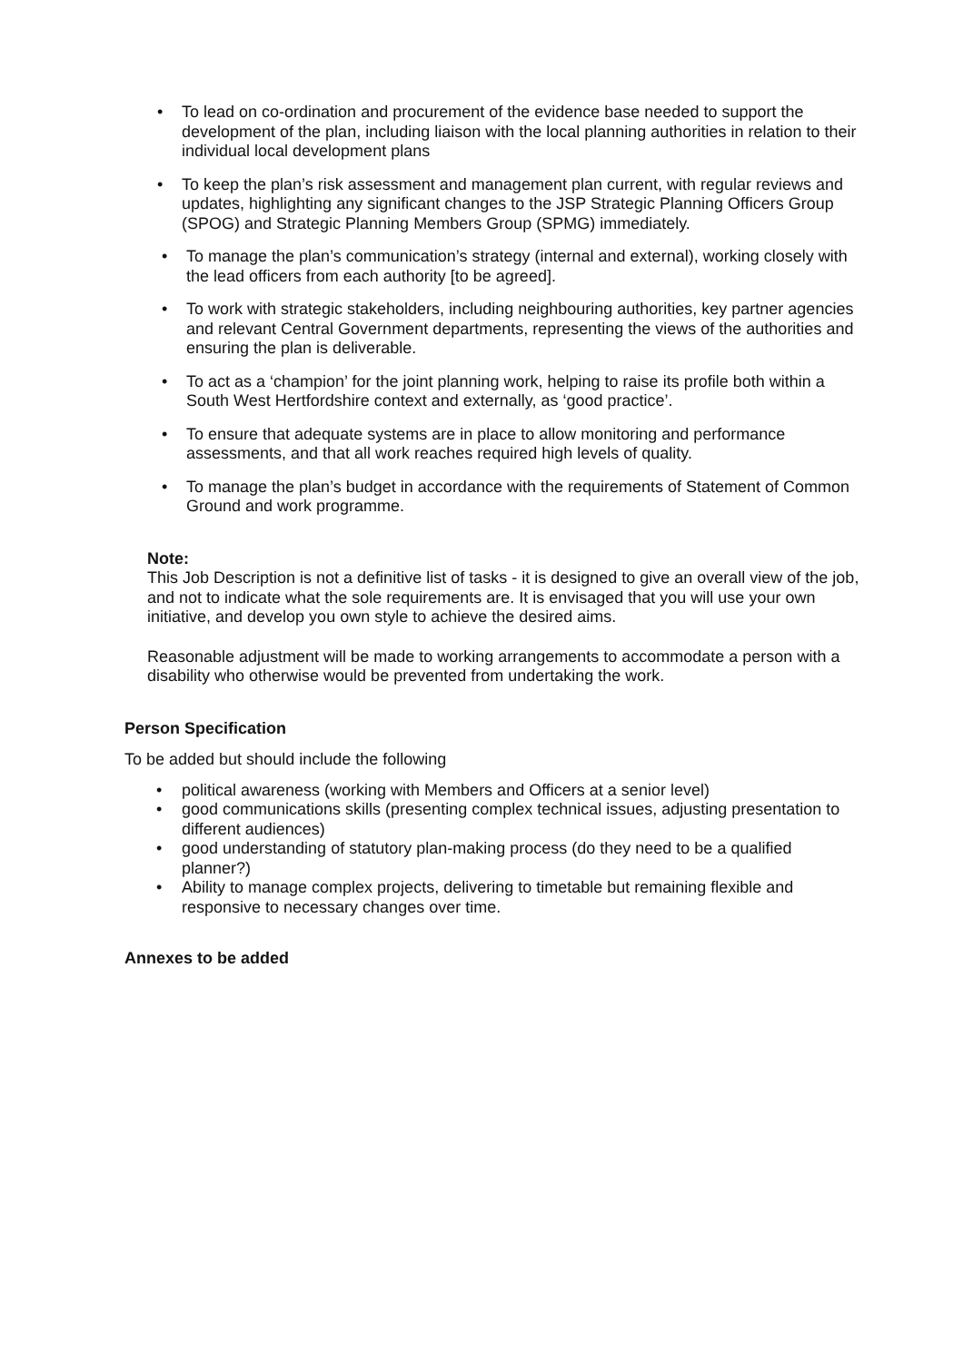• To lead on co-ordination and procurement of the evidence base needed to support the development of the plan, including liaison with the local planning authorities in relation to their individual local development plans
• To keep the plan’s risk assessment and management plan current, with regular reviews and updates, highlighting any significant changes to the JSP Strategic Planning Officers Group (SPOG) and Strategic Planning Members Group (SPMG) immediately.
• To manage the plan’s communication’s strategy (internal and external), working closely with the lead officers from each authority [to be agreed].
• To work with strategic stakeholders, including neighbouring authorities, key partner agencies and relevant Central Government departments, representing the views of the authorities and ensuring the plan is deliverable.
• To act as a ‘champion’ for the joint planning work, helping to raise its profile both within a South West Hertfordshire context and externally, as ‘good practice’.
• To ensure that adequate systems are in place to allow monitoring and performance assessments, and that all work reaches required high levels of quality.
• To manage the plan’s budget in accordance with the requirements of Statement of Common Ground and work programme.
Note:
This Job Description is not a definitive list of tasks - it is designed to give an overall view of the job, and not to indicate what the sole requirements are. It is envisaged that you will use your own initiative, and develop you own style to achieve the desired aims.
Reasonable adjustment will be made to working arrangements to accommodate a person with a disability who otherwise would be prevented from undertaking the work.
Person Specification
To be added but should include the following
• political awareness (working with Members and Officers at a senior level)
• good communications skills (presenting complex technical issues, adjusting presentation to different audiences)
• good understanding of statutory plan-making process (do they need to be a qualified planner?)
• Ability to manage complex projects, delivering to timetable but remaining flexible and responsive to necessary changes over time.
Annexes to be added